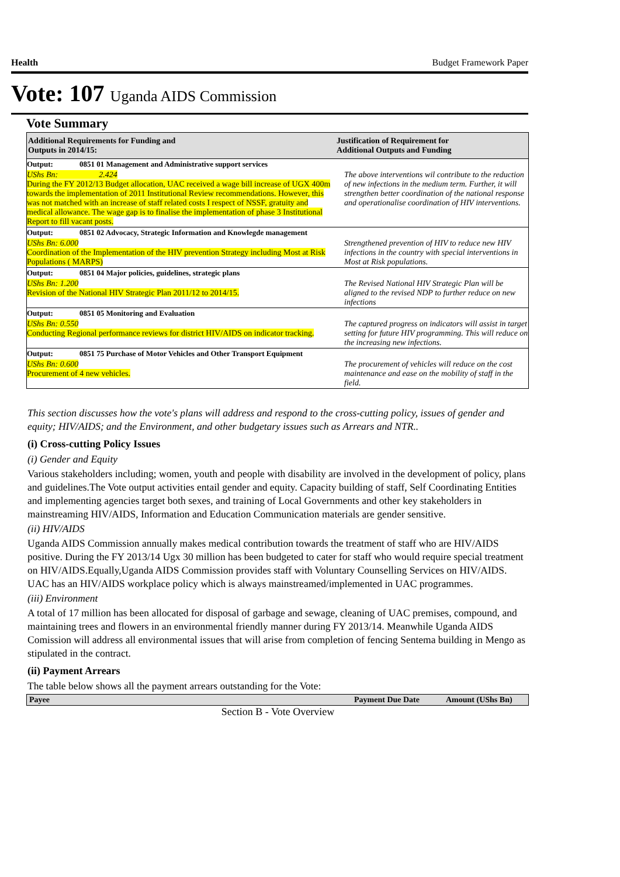Health Budget Framework Paper
Vote: 107 Uganda AIDS Commission
Vote Summary
| Additional Requirements for Funding and Outputs in 2014/15: | | Justification of Requirement for Additional Outputs and Funding |
| --- | --- | --- |
| Output: | 0851 01 Management and Administrative support services | |
| UShs Bn: 2.424 During the FY 2012/13 Budget allocation, UAC received a wage bill increase of UGX 400m towards the implementation of 2011 Institutional Review recommendations. However, this was not matched with an increase of staff related costs I respect of NSSF, gratuity and medical allowance. The wage gap is to finalise the implementation of phase 3 Institutional Report to fill vacant posts. | | The above interventions wil contribute to the reduction of new infections in the medium term. Further, it will strengthen better coordination of the national response and operationalise coordination of HIV interventions. |
| Output: | 0851 02 Advocacy, Strategic Information and Knowlegde management | |
| UShs Bn: 6.000 Coordination of the Implementation of the HIV prevention Strategy including Most at Risk Populations ( MARPS) | | Strengthened prevention of HIV to reduce new HIV infections in the country with special interventions in Most at Risk populations. |
| Output: | 0851 04 Major policies, guidelines, strategic plans | |
| UShs Bn: 1.200 Revision of the National HIV Strategic Plan 2011/12 to 2014/15. | | The Revised National HIV Strategic Plan will be aligned to the revised NDP to further reduce on new infections |
| Output: | 0851 05 Monitoring and Evaluation | |
| UShs Bn: 0.550 Conducting Regional performance reviews for district HIV/AIDS on indicator tracking. | | The captured progress on indicators will assist in target setting for future HIV programming. This will reduce on the increasing new infections. |
| Output: | 0851 75 Purchase of Motor Vehicles and Other Transport Equipment | |
| UShs Bn: 0.600 Procurement of 4 new vehicles. | | The procurement of vehicles will reduce on the cost maintenance and ease on the mobility of staff in the field. |
This section discusses how the vote's plans will address and respond to the cross-cutting policy, issues of gender and equity; HIV/AIDS; and the Environment, and other budgetary issues such as Arrears and NTR..
(i) Cross-cutting Policy Issues
(i) Gender and Equity
Various stakeholders including; women, youth and people with disability are involved in the development of policy, plans and guidelines.The Vote output activities entail gender and equity. Capacity building of staff, Self Coordinating Entities and implementing agencies target both sexes, and training of Local Governments and other key stakeholders in mainstreaming HIV/AIDS, Information and Education Communication materials are gender sensitive.
(ii) HIV/AIDS
Uganda AIDS Commission annually makes medical contribution towards the treatment of staff who are HIV/AIDS positive. During the FY 2013/14 Ugx 30 million has been budgeted to cater for staff who would require special treatment on HIV/AIDS.Equally,Uganda AIDS Commission provides staff with Voluntary Counselling Services on HIV/AIDS. UAC has an HIV/AIDS workplace policy which is always mainstreamed/implemented in UAC programmes.
(iii) Environment
A total of 17 million has been allocated for disposal of garbage and sewage, cleaning of UAC premises, compound, and maintaining trees and flowers in an environmental friendly manner during FY 2013/14. Meanwhile Uganda AIDS Comission will address all environmental issues that will arise from completion of fencing Sentema building in Mengo as stipulated in the contract.
(ii) Payment Arrears
The table below shows all the payment arrears outstanding for the Vote:
| Payee | Payment Due Date | Amount (UShs Bn) |
| --- | --- | --- |
Section B - Vote Overview